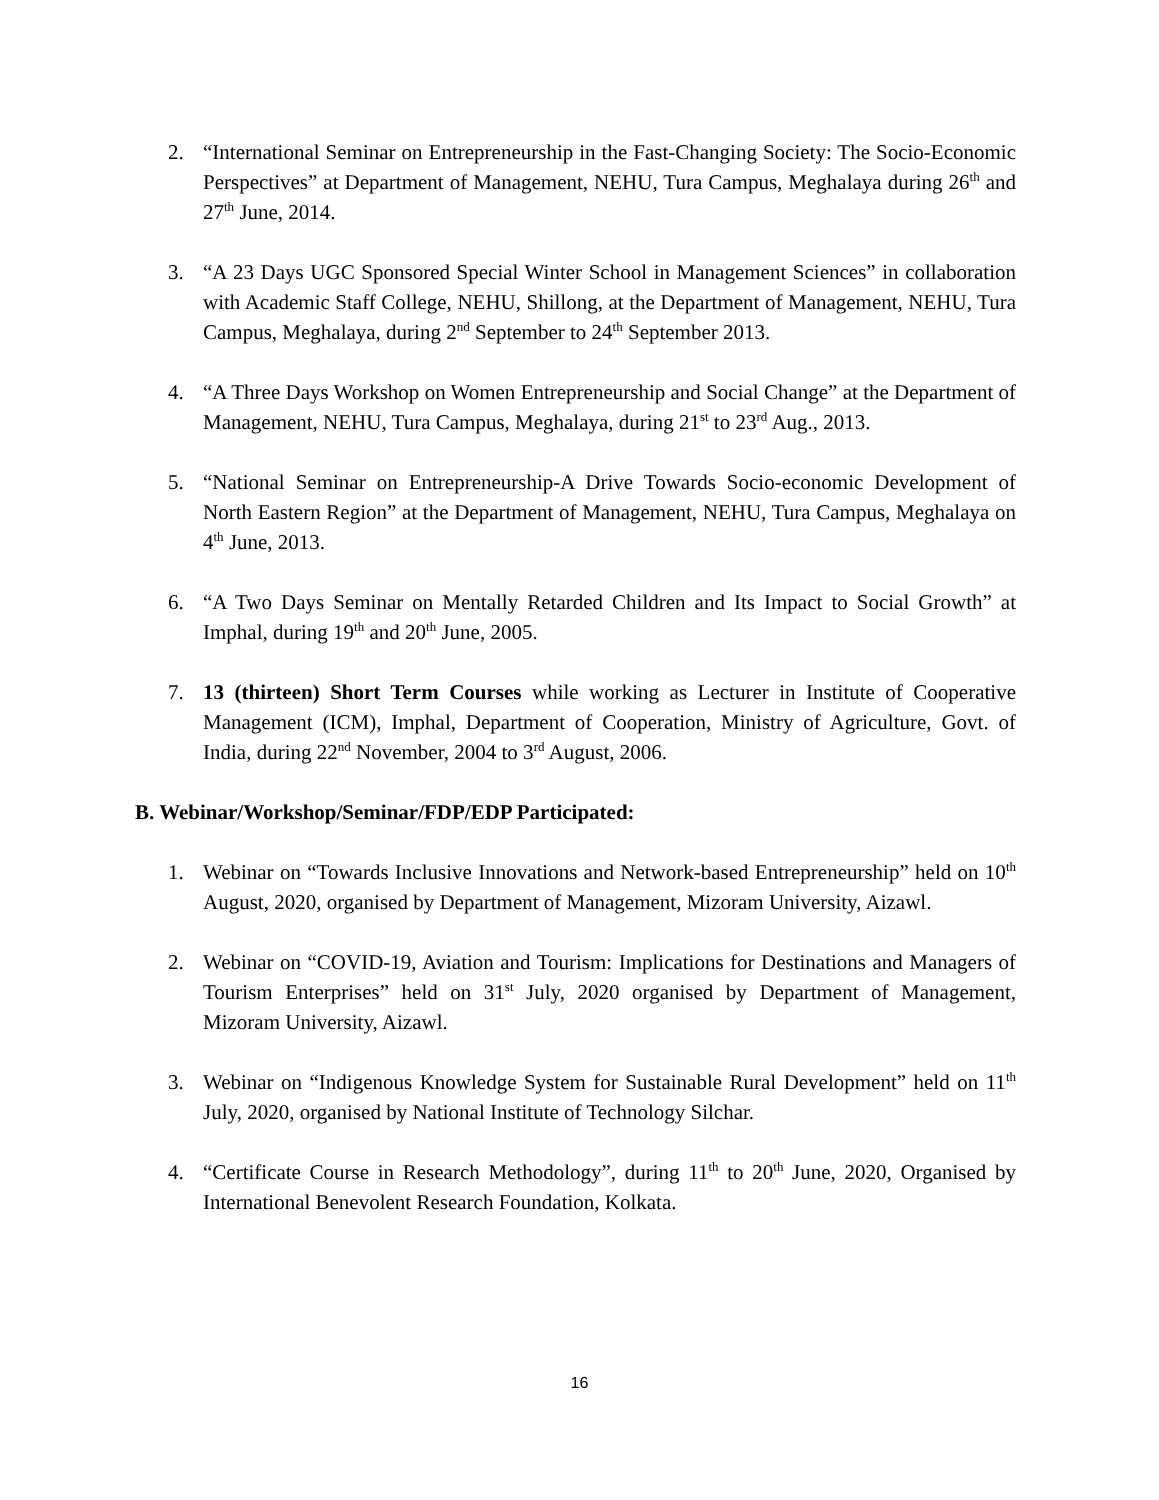2. “International Seminar on Entrepreneurship in the Fast-Changing Society: The Socio-Economic Perspectives” at Department of Management, NEHU, Tura Campus, Meghalaya during 26<sup>th</sup> and 27<sup>th</sup> June, 2014.
3. “A 23 Days UGC Sponsored Special Winter School in Management Sciences” in collaboration with Academic Staff College, NEHU, Shillong, at the Department of Management, NEHU, Tura Campus, Meghalaya, during 2<sup>nd</sup> September to 24<sup>th</sup> September 2013.
4. “A Three Days Workshop on Women Entrepreneurship and Social Change” at the Department of Management, NEHU, Tura Campus, Meghalaya, during 21<sup>st</sup> to 23<sup>rd</sup> Aug., 2013.
5. “National Seminar on Entrepreneurship-A Drive Towards Socio-economic Development of North Eastern Region” at the Department of Management, NEHU, Tura Campus, Meghalaya on 4<sup>th</sup> June, 2013.
6. “A Two Days Seminar on Mentally Retarded Children and Its Impact to Social Growth” at Imphal, during 19<sup>th</sup> and 20<sup>th</sup> June, 2005.
7. 13 (thirteen) Short Term Courses while working as Lecturer in Institute of Cooperative Management (ICM), Imphal, Department of Cooperation, Ministry of Agriculture, Govt. of India, during 22<sup>nd</sup> November, 2004 to 3<sup>rd</sup> August, 2006.
B. Webinar/Workshop/Seminar/FDP/EDP Participated:
1. Webinar on “Towards Inclusive Innovations and Network-based Entrepreneurship” held on 10<sup>th</sup> August, 2020, organised by Department of Management, Mizoram University, Aizawl.
2. Webinar on “COVID-19, Aviation and Tourism: Implications for Destinations and Managers of Tourism Enterprises” held on 31<sup>st</sup> July, 2020 organised by Department of Management, Mizoram University, Aizawl.
3. Webinar on “Indigenous Knowledge System for Sustainable Rural Development” held on 11<sup>th</sup> July, 2020, organised by National Institute of Technology Silchar.
4. “Certificate Course in Research Methodology”, during 11<sup>th</sup> to 20<sup>th</sup> June, 2020, Organised by International Benevolent Research Foundation, Kolkata.
16